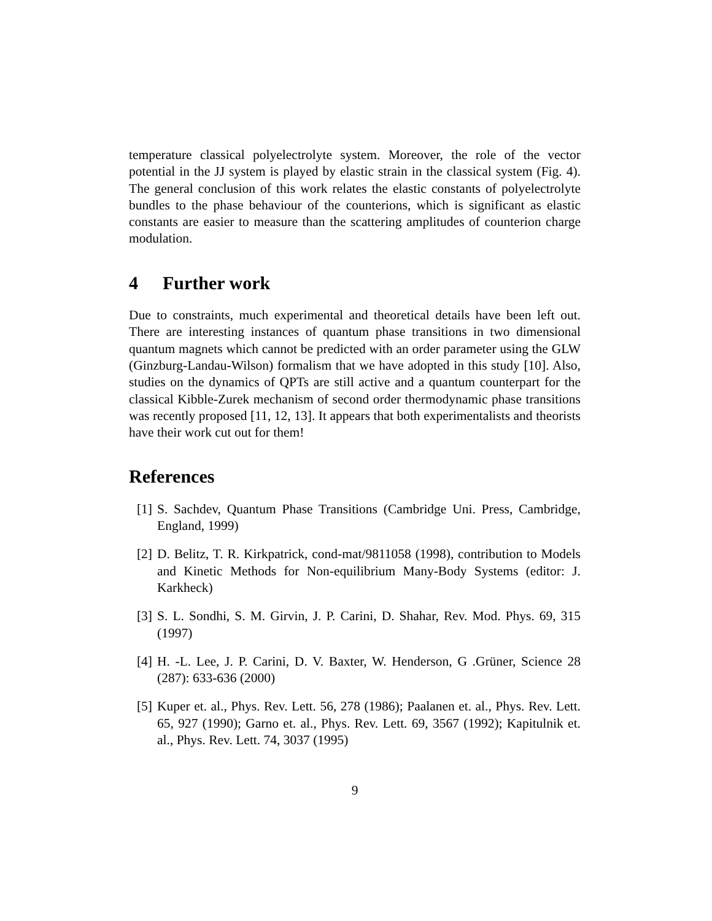temperature classical polyelectrolyte system. Moreover, the role of the vector potential in the JJ system is played by elastic strain in the classical system (Fig. 4). The general conclusion of this work relates the elastic constants of polyelectrolyte bundles to the phase behaviour of the counterions, which is significant as elastic constants are easier to measure than the scattering amplitudes of counterion charge modulation.
4 Further work
Due to constraints, much experimental and theoretical details have been left out. There are interesting instances of quantum phase transitions in two dimensional quantum magnets which cannot be predicted with an order parameter using the GLW (Ginzburg-Landau-Wilson) formalism that we have adopted in this study [10]. Also, studies on the dynamics of QPTs are still active and a quantum counterpart for the classical Kibble-Zurek mechanism of second order thermodynamic phase transitions was recently proposed [11, 12, 13]. It appears that both experimentalists and theorists have their work cut out for them!
References
[1] S. Sachdev, Quantum Phase Transitions (Cambridge Uni. Press, Cambridge, England, 1999)
[2] D. Belitz, T. R. Kirkpatrick, cond-mat/9811058 (1998), contribution to Models and Kinetic Methods for Non-equilibrium Many-Body Systems (editor: J. Karkheck)
[3] S. L. Sondhi, S. M. Girvin, J. P. Carini, D. Shahar, Rev. Mod. Phys. 69, 315 (1997)
[4] H. -L. Lee, J. P. Carini, D. V. Baxter, W. Henderson, G .Grüner, Science 28 (287): 633-636 (2000)
[5] Kuper et. al., Phys. Rev. Lett. 56, 278 (1986); Paalanen et. al., Phys. Rev. Lett. 65, 927 (1990); Garno et. al., Phys. Rev. Lett. 69, 3567 (1992); Kapitulnik et. al., Phys. Rev. Lett. 74, 3037 (1995)
9